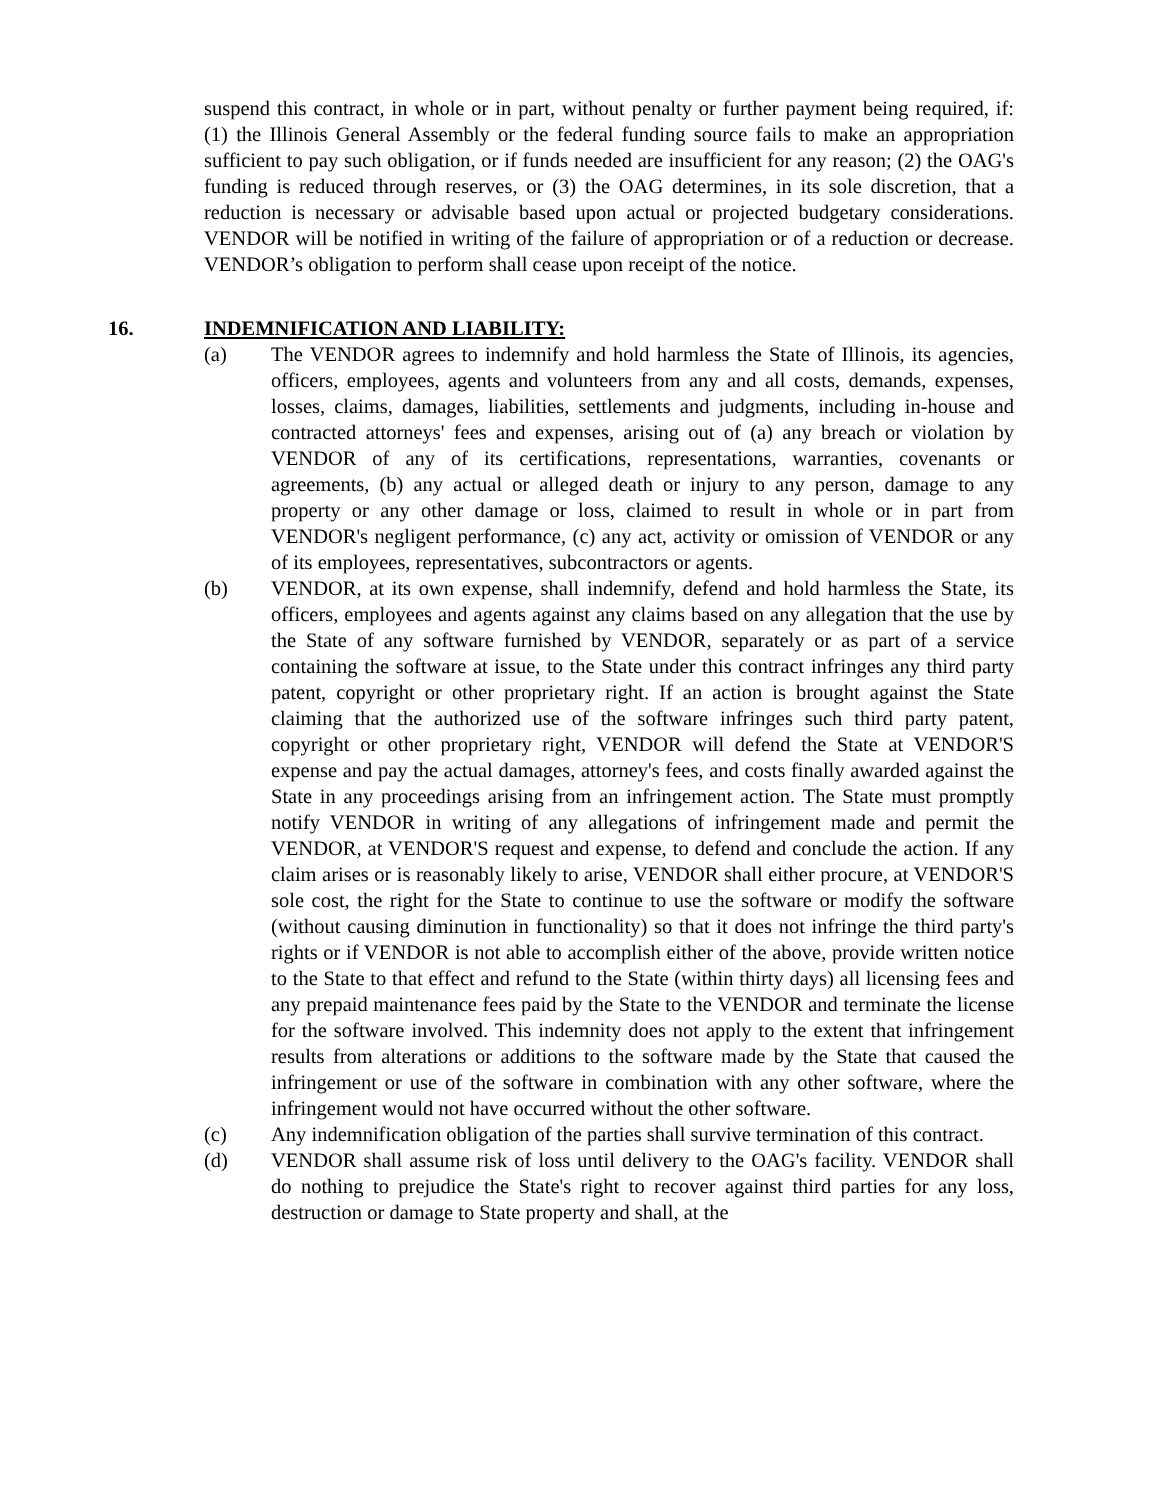suspend this contract, in whole or in part, without penalty or further payment being required, if: (1) the Illinois General Assembly or the federal funding source fails to make an appropriation sufficient to pay such obligation, or if funds needed are insufficient for any reason; (2) the OAG's funding is reduced through reserves, or (3) the OAG determines, in its sole discretion, that a reduction is necessary or advisable based upon actual or projected budgetary considerations. VENDOR will be notified in writing of the failure of appropriation or of a reduction or decrease. VENDOR’s obligation to perform shall cease upon receipt of the notice.
16. INDEMNIFICATION AND LIABILITY:
(a) The VENDOR agrees to indemnify and hold harmless the State of Illinois, its agencies, officers, employees, agents and volunteers from any and all costs, demands, expenses, losses, claims, damages, liabilities, settlements and judgments, including in-house and contracted attorneys' fees and expenses, arising out of (a) any breach or violation by VENDOR of any of its certifications, representations, warranties, covenants or agreements, (b) any actual or alleged death or injury to any person, damage to any property or any other damage or loss, claimed to result in whole or in part from VENDOR's negligent performance, (c) any act, activity or omission of VENDOR or any of its employees, representatives, subcontractors or agents.
(b) VENDOR, at its own expense, shall indemnify, defend and hold harmless the State, its officers, employees and agents against any claims based on any allegation that the use by the State of any software furnished by VENDOR, separately or as part of a service containing the software at issue, to the State under this contract infringes any third party patent, copyright or other proprietary right. If an action is brought against the State claiming that the authorized use of the software infringes such third party patent, copyright or other proprietary right, VENDOR will defend the State at VENDOR'S expense and pay the actual damages, attorney's fees, and costs finally awarded against the State in any proceedings arising from an infringement action. The State must promptly notify VENDOR in writing of any allegations of infringement made and permit the VENDOR, at VENDOR'S request and expense, to defend and conclude the action. If any claim arises or is reasonably likely to arise, VENDOR shall either procure, at VENDOR'S sole cost, the right for the State to continue to use the software or modify the software (without causing diminution in functionality) so that it does not infringe the third party's rights or if VENDOR is not able to accomplish either of the above, provide written notice to the State to that effect and refund to the State (within thirty days) all licensing fees and any prepaid maintenance fees paid by the State to the VENDOR and terminate the license for the software involved. This indemnity does not apply to the extent that infringement results from alterations or additions to the software made by the State that caused the infringement or use of the software in combination with any other software, where the infringement would not have occurred without the other software.
(c) Any indemnification obligation of the parties shall survive termination of this contract.
(d) VENDOR shall assume risk of loss until delivery to the OAG's facility. VENDOR shall do nothing to prejudice the State's right to recover against third parties for any loss, destruction or damage to State property and shall, at the